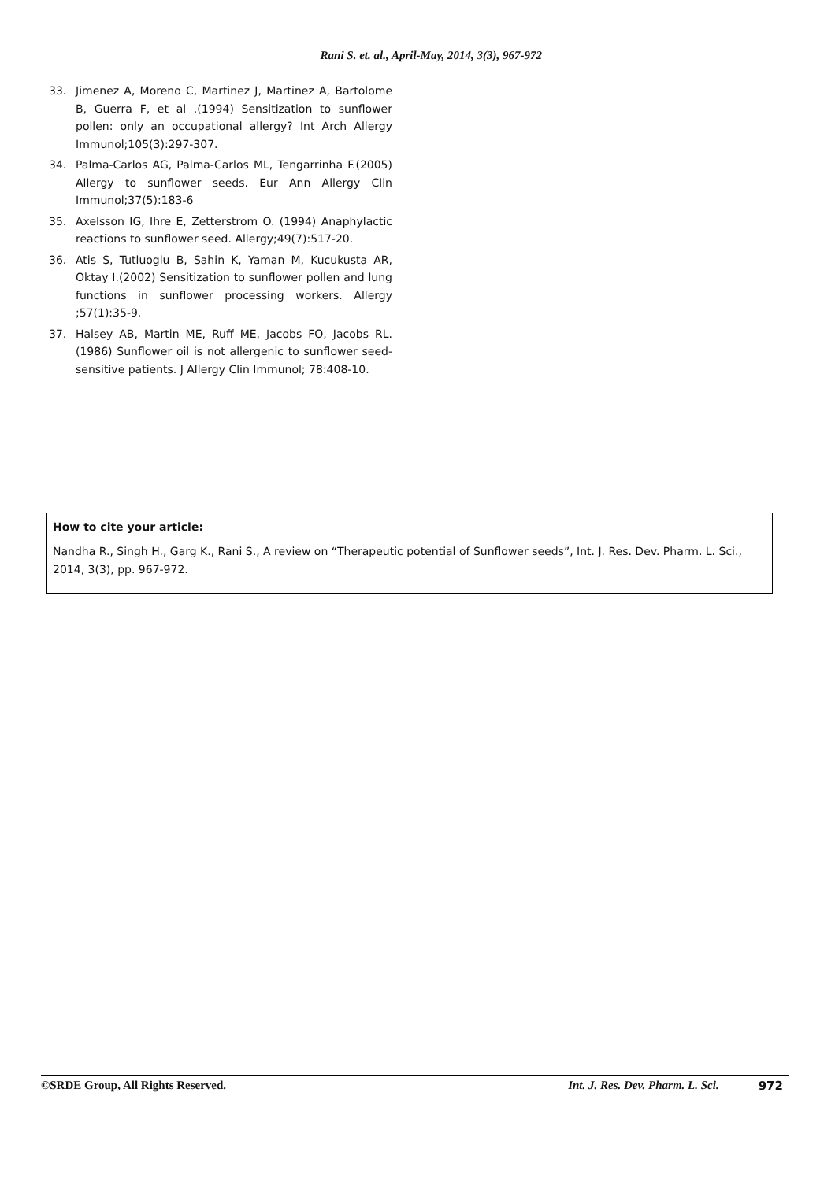Rani S. et. al., April-May, 2014, 3(3), 967-972
33. Jimenez A, Moreno C, Martinez J, Martinez A, Bartolome B, Guerra F, et al .(1994) Sensitization to sunflower pollen: only an occupational allergy? Int Arch Allergy Immunol;105(3):297-307.
34. Palma-Carlos AG, Palma-Carlos ML, Tengarrinha F.(2005) Allergy to sunflower seeds. Eur Ann Allergy Clin Immunol;37(5):183-6
35. Axelsson IG, Ihre E, Zetterstrom O. (1994) Anaphylactic reactions to sunflower seed. Allergy;49(7):517-20.
36. Atis S, Tutluoglu B, Sahin K, Yaman M, Kucukusta AR, Oktay I.(2002) Sensitization to sunflower pollen and lung functions in sunflower processing workers. Allergy ;57(1):35-9.
37. Halsey AB, Martin ME, Ruff ME, Jacobs FO, Jacobs RL.(1986) Sunflower oil is not allergenic to sunflower seed-sensitive patients. J Allergy Clin Immunol; 78:408-10.
How to cite your article:
Nandha R., Singh H., Garg K., Rani S., A review on “Therapeutic potential of Sunflower seeds”, Int. J. Res. Dev. Pharm. L. Sci., 2014, 3(3), pp. 967-972.
©SRDE Group, All Rights Reserved. Int. J. Res. Dev. Pharm. L. Sci. 972